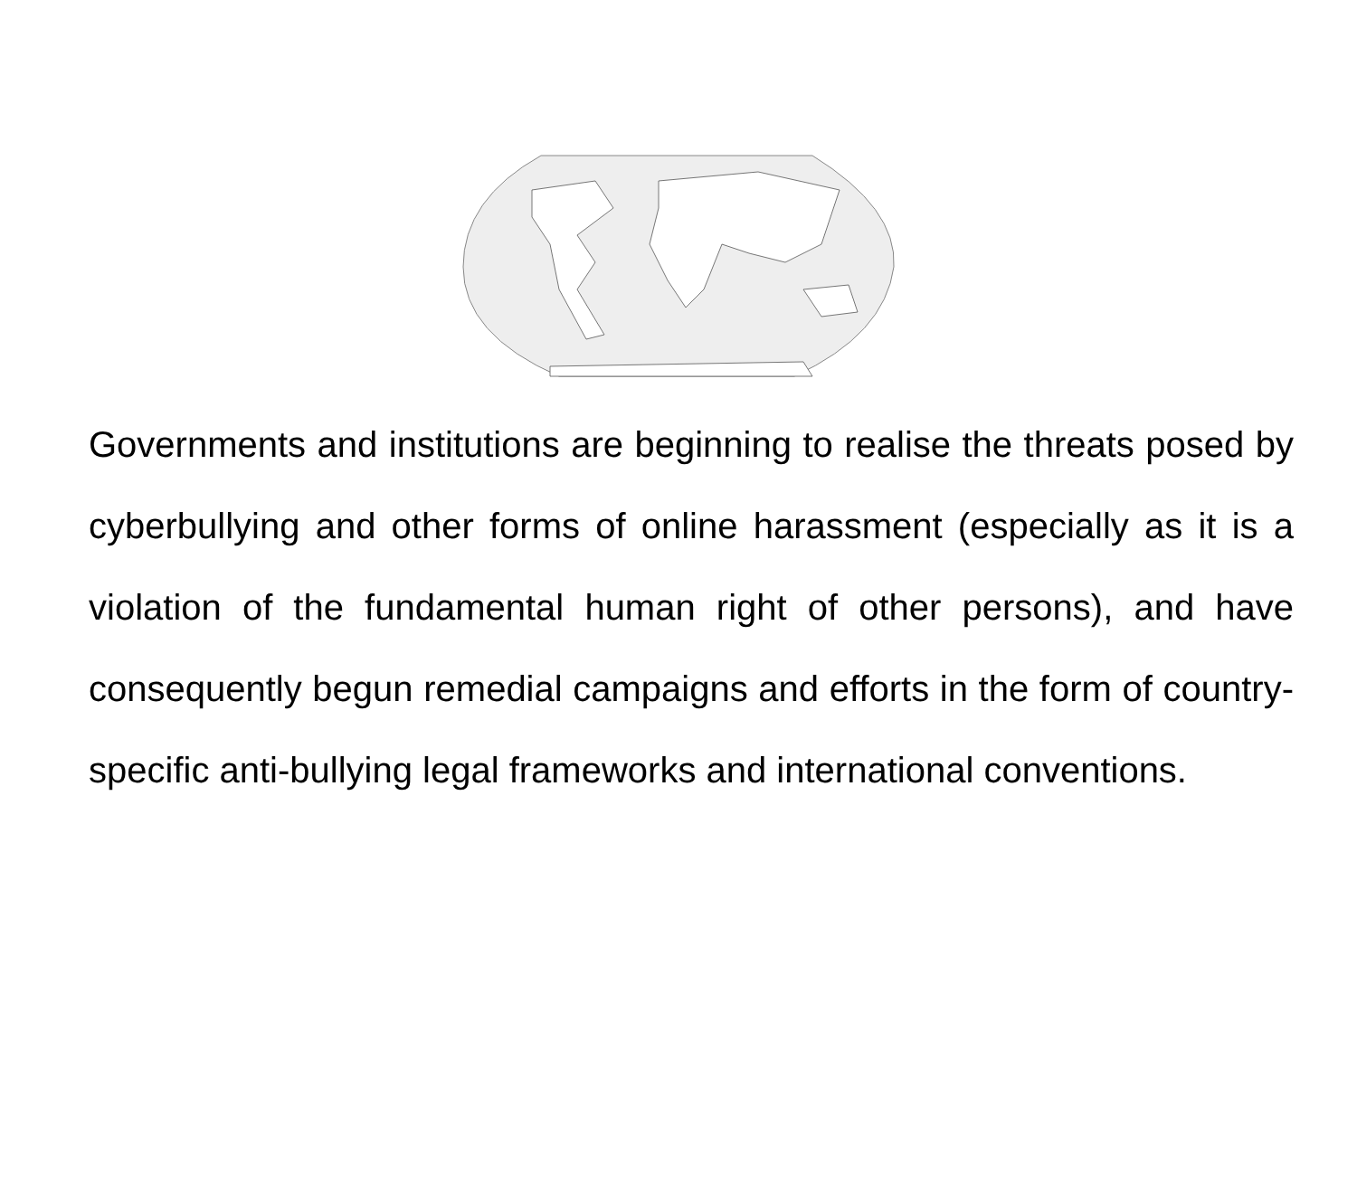Governments and institutions are beginning to realise the threats posed by cyberbullying and other forms of online harassment (especially as it is a violation of the fundamental human right of other persons), and have consequently begun remedial campaigns and efforts in the form of country-specific anti-bullying legal frameworks and international conventions.